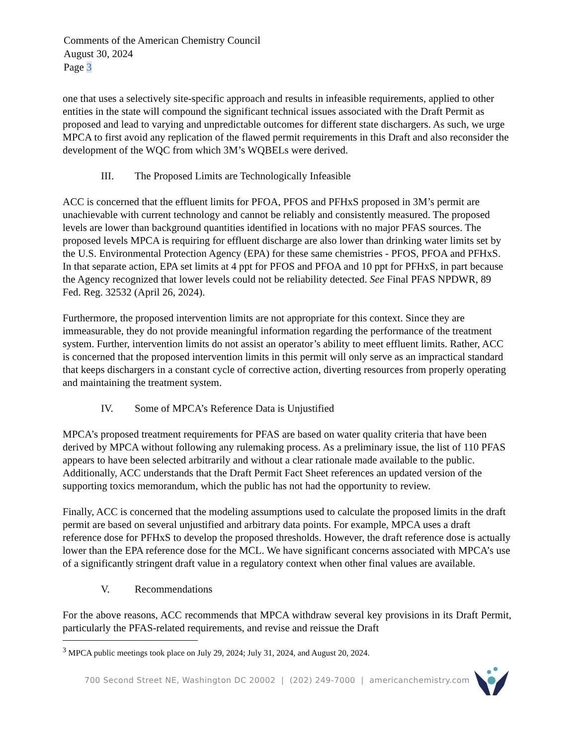Comments of the American Chemistry Council
August 30, 2024
Page 3
one that uses a selectively site-specific approach and results in infeasible requirements, applied to other entities in the state will compound the significant technical issues associated with the Draft Permit as proposed and lead to varying and unpredictable outcomes for different state dischargers. As such, we urge MPCA to first avoid any replication of the flawed permit requirements in this Draft and also reconsider the development of the WQC from which 3M’s WQBELs were derived.
III. The Proposed Limits are Technologically Infeasible
ACC is concerned that the effluent limits for PFOA, PFOS and PFHxS proposed in 3M’s permit are unachievable with current technology and cannot be reliably and consistently measured. The proposed levels are lower than background quantities identified in locations with no major PFAS sources. The proposed levels MPCA is requiring for effluent discharge are also lower than drinking water limits set by the U.S. Environmental Protection Agency (EPA) for these same chemistries - PFOS, PFOA and PFHxS. In that separate action, EPA set limits at 4 ppt for PFOS and PFOA and 10 ppt for PFHxS, in part because the Agency recognized that lower levels could not be reliability detected. See Final PFAS NPDWR, 89 Fed. Reg. 32532 (April 26, 2024).
Furthermore, the proposed intervention limits are not appropriate for this context. Since they are immeasurable, they do not provide meaningful information regarding the performance of the treatment system. Further, intervention limits do not assist an operator’s ability to meet effluent limits. Rather, ACC is concerned that the proposed intervention limits in this permit will only serve as an impractical standard that keeps dischargers in a constant cycle of corrective action, diverting resources from properly operating and maintaining the treatment system.
IV. Some of MPCA’s Reference Data is Unjustified
MPCA’s proposed treatment requirements for PFAS are based on water quality criteria that have been derived by MPCA without following any rulemaking process. As a preliminary issue, the list of 110 PFAS appears to have been selected arbitrarily and without a clear rationale made available to the public. Additionally, ACC understands that the Draft Permit Fact Sheet references an updated version of the supporting toxics memorandum, which the public has not had the opportunity to review.
Finally, ACC is concerned that the modeling assumptions used to calculate the proposed limits in the draft permit are based on several unjustified and arbitrary data points. For example, MPCA uses a draft reference dose for PFHxS to develop the proposed thresholds. However, the draft reference dose is actually lower than the EPA reference dose for the MCL. We have significant concerns associated with MPCA’s use of a significantly stringent draft value in a regulatory context when other final values are available.
V. Recommendations
For the above reasons, ACC recommends that MPCA withdraw several key provisions in its Draft Permit, particularly the PFAS-related requirements, and revise and reissue the Draft
<sup>3</sup> MPCA public meetings took place on July 29, 2024; July 31, 2024, and August 20, 2024.
700 Second Street NE, Washington DC 20002 | (202) 249-7000 | americanchemistry.com